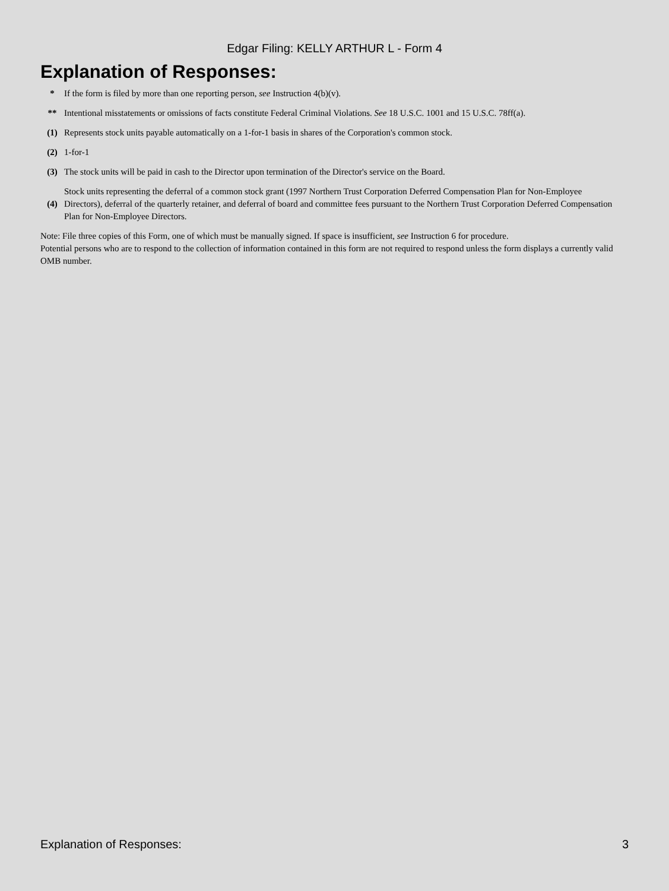Edgar Filing: KELLY ARTHUR L - Form 4
Explanation of Responses:
| * | If the form is filed by more than one reporting person, see Instruction 4(b)(v). |
| ** | Intentional misstatements or omissions of facts constitute Federal Criminal Violations. See 18 U.S.C. 1001 and 15 U.S.C. 78ff(a). |
| (1) | Represents stock units payable automatically on a 1-for-1 basis in shares of the Corporation's common stock. |
| (2) | 1-for-1 |
| (3) | The stock units will be paid in cash to the Director upon termination of the Director's service on the Board. |
| (4) | Stock units representing the deferral of a common stock grant (1997 Northern Trust Corporation Deferred Compensation Plan for Non-Employee Directors), deferral of the quarterly retainer, and deferral of board and committee fees pursuant to the Northern Trust Corporation Deferred Compensation Plan for Non-Employee Directors. |
Note: File three copies of this Form, one of which must be manually signed. If space is insufficient, see Instruction 6 for procedure.
Potential persons who are to respond to the collection of information contained in this form are not required to respond unless the form displays a currently valid OMB number.
Explanation of Responses: 3